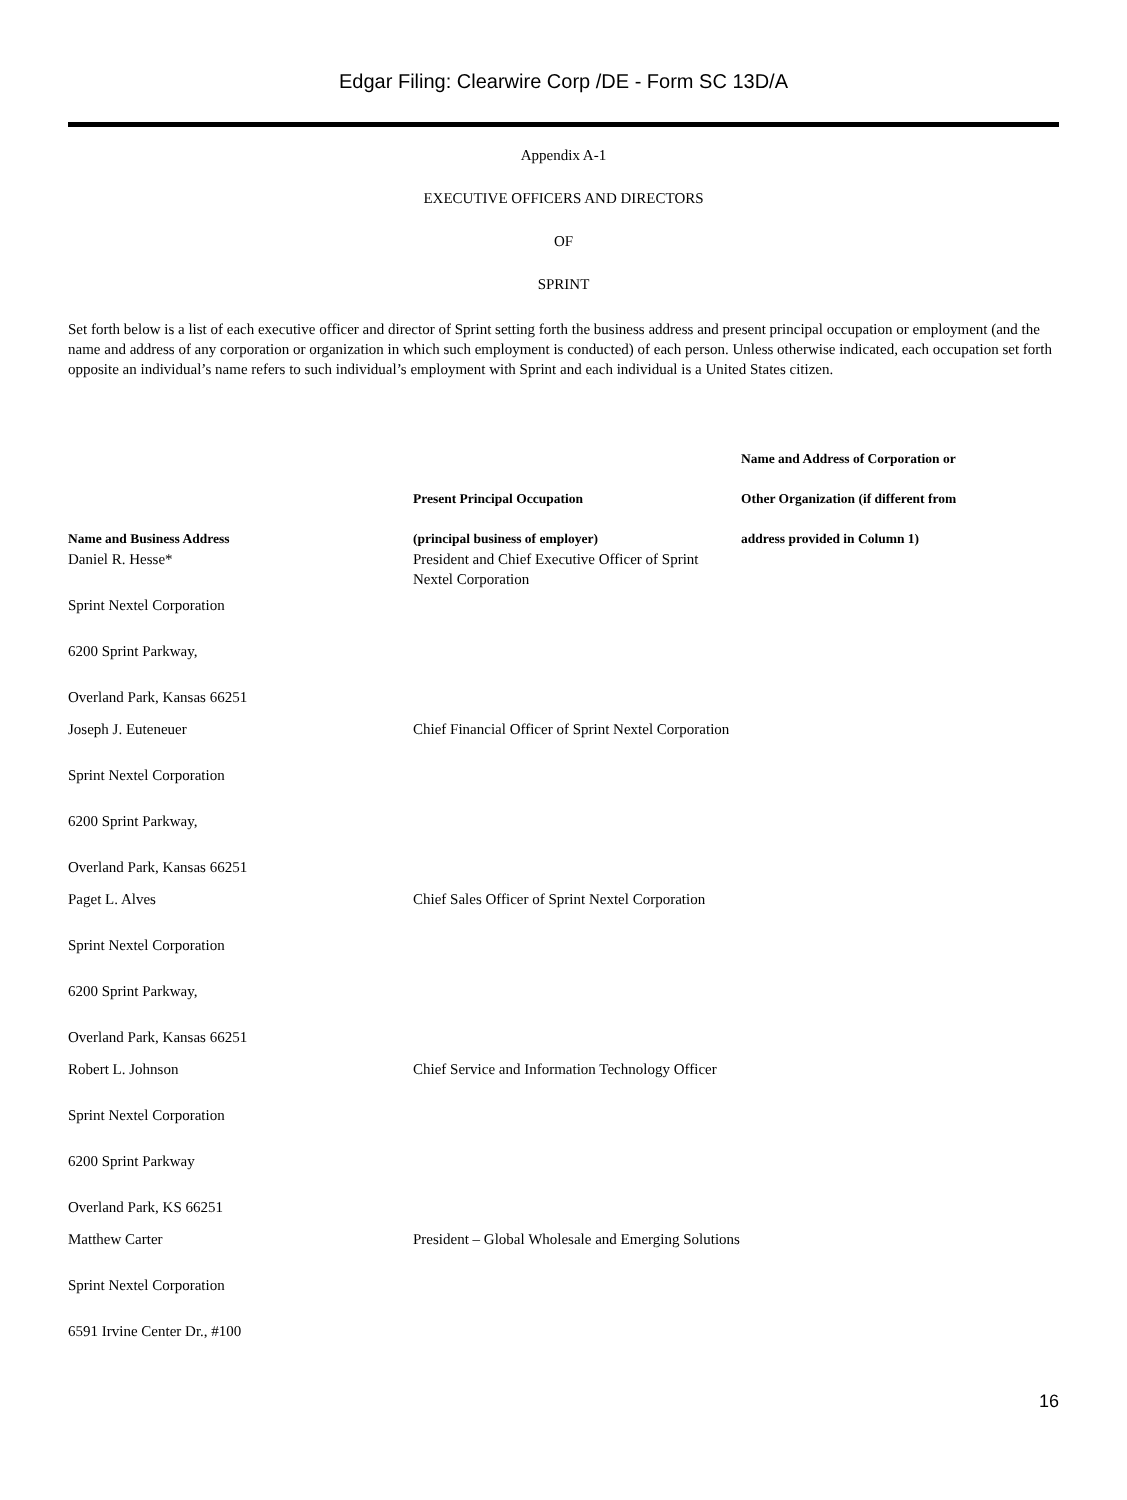Edgar Filing: Clearwire Corp /DE - Form SC 13D/A
Appendix A-1
EXECUTIVE OFFICERS AND DIRECTORS
OF
SPRINT
Set forth below is a list of each executive officer and director of Sprint setting forth the business address and present principal occupation or employment (and the name and address of any corporation or organization in which such employment is conducted) of each person. Unless otherwise indicated, each occupation set forth opposite an individual’s name refers to such individual’s employment with Sprint and each individual is a United States citizen.
| Name and Business Address | Present Principal Occupation (principal business of employer) | Name and Address of Corporation or Other Organization (if different from address provided in Column 1) |
| --- | --- | --- |
| Daniel R. Hesse* Sprint Nextel Corporation 6200 Sprint Parkway, Overland Park, Kansas 66251 | President and Chief Executive Officer of Sprint Nextel Corporation | |
| Joseph J. Euteneuer Sprint Nextel Corporation 6200 Sprint Parkway, Overland Park, Kansas 66251 | Chief Financial Officer of Sprint Nextel Corporation | |
| Paget L. Alves Sprint Nextel Corporation 6200 Sprint Parkway, Overland Park, Kansas 66251 | Chief Sales Officer of Sprint Nextel Corporation | |
| Robert L. Johnson Sprint Nextel Corporation 6200 Sprint Parkway Overland Park, KS 66251 | Chief Service and Information Technology Officer | |
| Matthew Carter Sprint Nextel Corporation 6591 Irvine Center Dr., #100 | President – Global Wholesale and Emerging Solutions | |
16